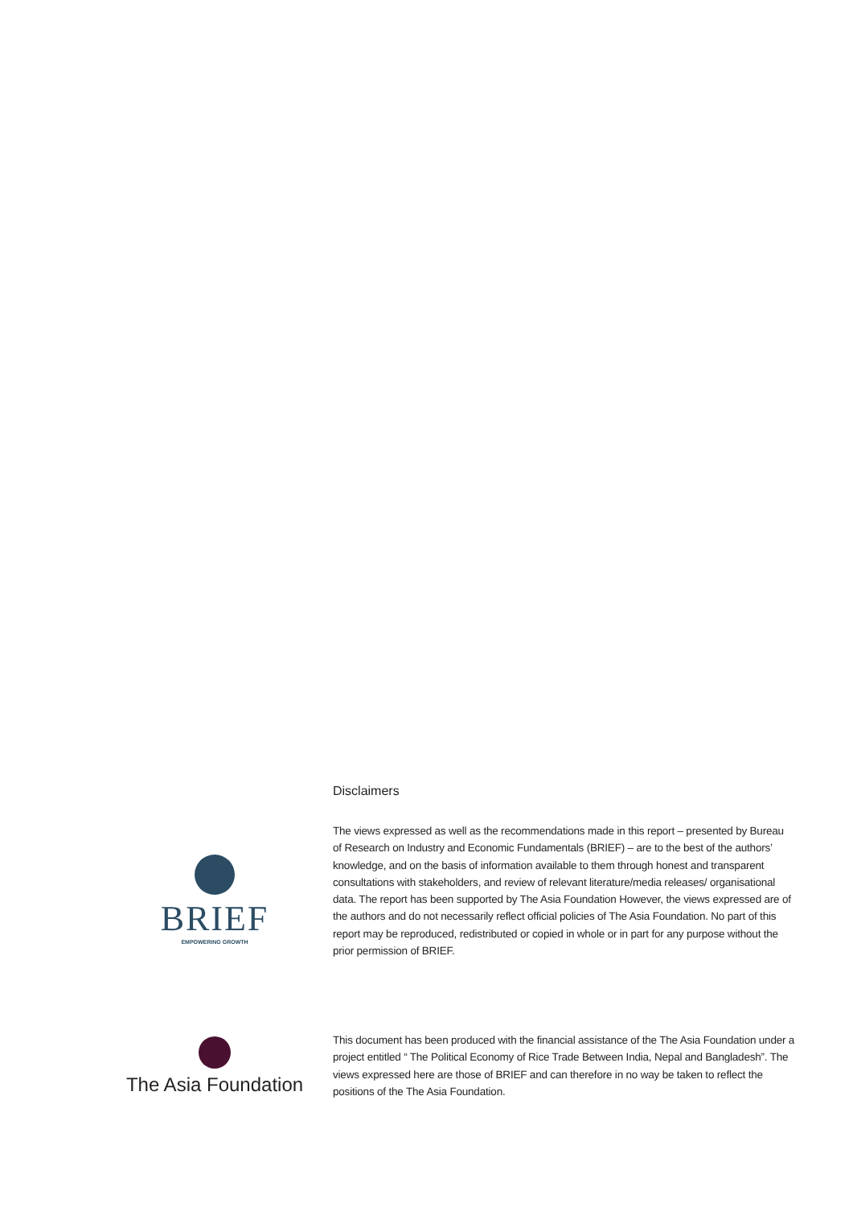Disclaimers
BRIEF
EMPOWERING GROWTH
The views expressed as well as the recommendations made in this report – presented by Bureau of Research on Industry and Economic Fundamentals (BRIEF) – are to the best of the authors’ knowledge, and on the basis of information available to them through honest and transparent consultations with stakeholders, and review of relevant literature/media releases/ organisational data. The report has been supported by The Asia Foundation However, the views expressed are of the authors and do not necessarily reflect official policies of The Asia Foundation. No part of this report may be reproduced, redistributed or copied in whole or in part for any purpose without the prior permission of BRIEF.
The Asia Foundation
This document has been produced with the financial assistance of the The Asia Foundation under a project entitled “ The Political Economy of Rice Trade Between India, Nepal and Bangladesh”. The views expressed here are those of BRIEF and can therefore in no way be taken to reflect the positions of the The Asia Foundation.